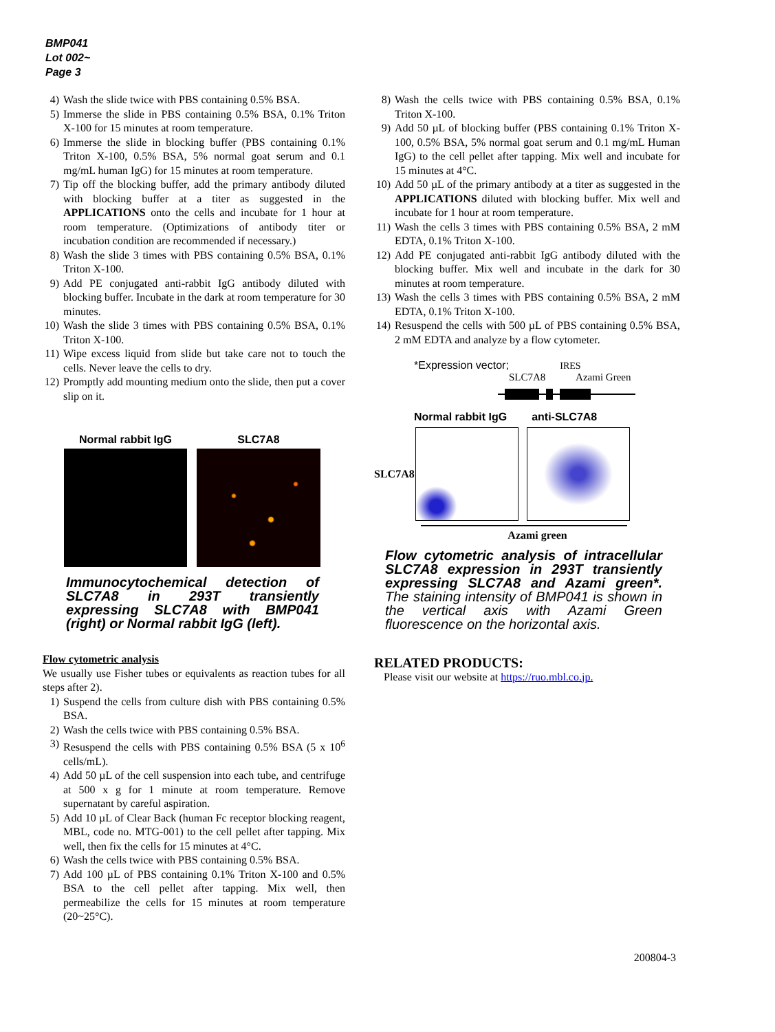BMP041
Lot 002~
Page 3
4) Wash the slide twice with PBS containing 0.5% BSA.
5) Immerse the slide in PBS containing 0.5% BSA, 0.1% Triton X-100 for 15 minutes at room temperature.
6) Immerse the slide in blocking buffer (PBS containing 0.1% Triton X-100, 0.5% BSA, 5% normal goat serum and 0.1 mg/mL human IgG) for 15 minutes at room temperature.
7) Tip off the blocking buffer, add the primary antibody diluted with blocking buffer at a titer as suggested in the APPLICATIONS onto the cells and incubate for 1 hour at room temperature. (Optimizations of antibody titer or incubation condition are recommended if necessary.)
8) Wash the slide 3 times with PBS containing 0.5% BSA, 0.1% Triton X-100.
9) Add PE conjugated anti-rabbit IgG antibody diluted with blocking buffer. Incubate in the dark at room temperature for 30 minutes.
10) Wash the slide 3 times with PBS containing 0.5% BSA, 0.1% Triton X-100.
11) Wipe excess liquid from slide but take care not to touch the cells. Never leave the cells to dry.
12) Promptly add mounting medium onto the slide, then put a cover slip on it.
Normal rabbit IgG SLC7A8
Immunocytochemical detection of SLC7A8 in 293T transiently expressing SLC7A8 with BMP041 (right) or Normal rabbit IgG (left).
Flow cytometric analysis
We usually use Fisher tubes or equivalents as reaction tubes for all steps after 2).
1) Suspend the cells from culture dish with PBS containing 0.5% BSA.
2) Wash the cells twice with PBS containing 0.5% BSA.
3) Resuspend the cells with PBS containing 0.5% BSA (5 x 10<sup>6</sup> cells/mL).
4) Add 50 µL of the cell suspension into each tube, and centrifuge at 500 x g for 1 minute at room temperature. Remove supernatant by careful aspiration.
5) Add 10 µL of Clear Back (human Fc receptor blocking reagent, MBL, code no. MTG-001) to the cell pellet after tapping. Mix well, then fix the cells for 15 minutes at 4°C.
6) Wash the cells twice with PBS containing 0.5% BSA.
7) Add 100 µL of PBS containing 0.1% Triton X-100 and 0.5% BSA to the cell pellet after tapping. Mix well, then permeabilize the cells for 15 minutes at room temperature (20~25°C).
8) Wash the cells twice with PBS containing 0.5% BSA, 0.1% Triton X-100.
9) Add 50 µL of blocking buffer (PBS containing 0.1% Triton X-100, 0.5% BSA, 5% normal goat serum and 0.1 mg/mL Human IgG) to the cell pellet after tapping. Mix well and incubate for 15 minutes at 4°C.
10) Add 50 µL of the primary antibody at a titer as suggested in the APPLICATIONS diluted with blocking buffer. Mix well and incubate for 1 hour at room temperature.
11) Wash the cells 3 times with PBS containing 0.5% BSA, 2 mM EDTA, 0.1% Triton X-100.
12) Add PE conjugated anti-rabbit IgG antibody diluted with the blocking buffer. Mix well and incubate in the dark for 30 minutes at room temperature.
13) Wash the cells 3 times with PBS containing 0.5% BSA, 2 mM EDTA, 0.1% Triton X-100.
14) Resuspend the cells with 500 µL of PBS containing 0.5% BSA, 2 mM EDTA and analyze by a flow cytometer.
*Expression vector; IRES
SLC7A8 Azami Green
Normal rabbit IgG anti-SLC7A8
SLC7A8
Azami green
Flow cytometric analysis of intracellular SLC7A8 expression in 293T transiently expressing SLC7A8 and Azami green*. The staining intensity of BMP041 is shown in the vertical axis with Azami Green fluorescence on the horizontal axis.
RELATED PRODUCTS:
Please visit our website at https://ruo.mbl.co.jp.
200804-3